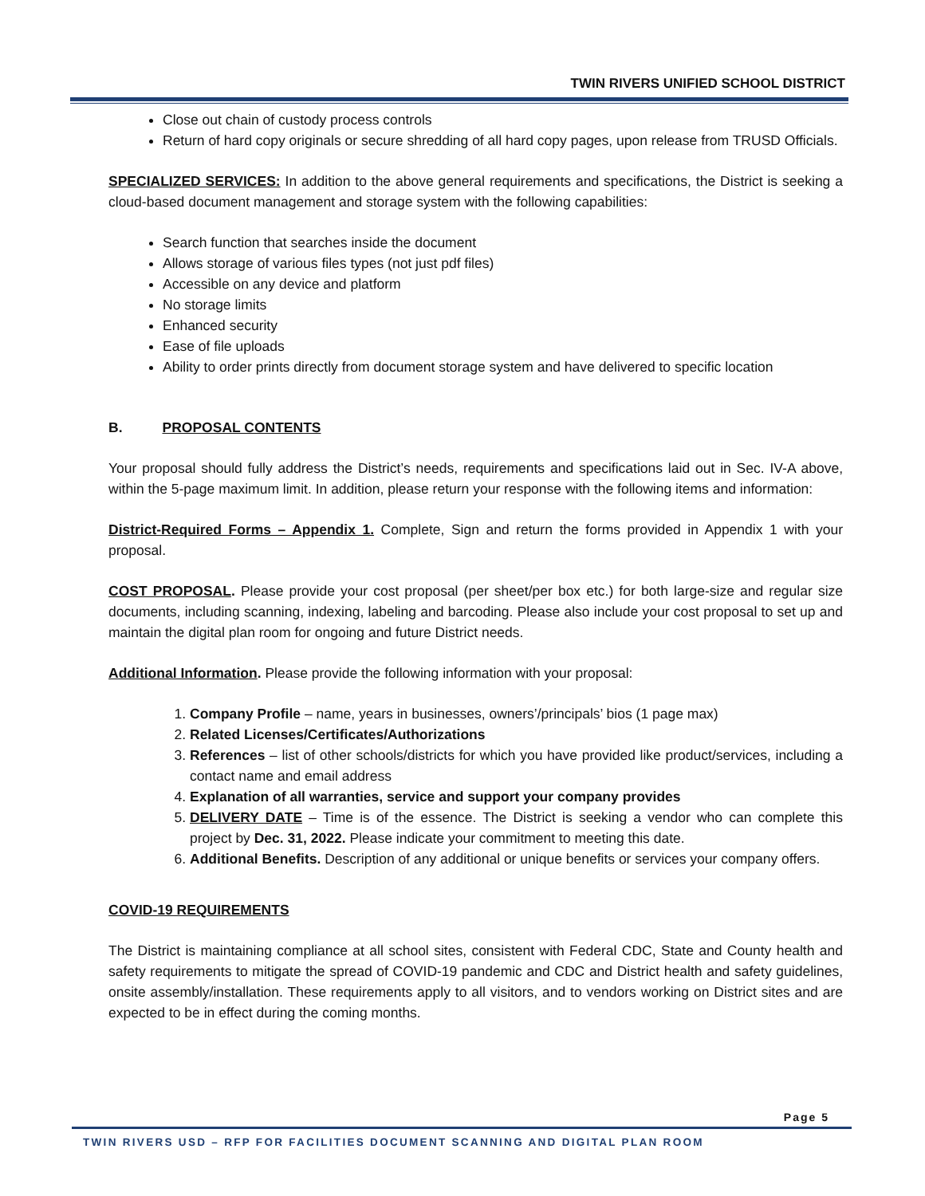TWIN RIVERS UNIFIED SCHOOL DISTRICT
Close out chain of custody process controls
Return of hard copy originals or secure shredding of all hard copy pages, upon release from TRUSD Officials.
SPECIALIZED SERVICES: In addition to the above general requirements and specifications, the District is seeking a cloud-based document management and storage system with the following capabilities:
Search function that searches inside the document
Allows storage of various files types (not just pdf files)
Accessible on any device and platform
No storage limits
Enhanced security
Ease of file uploads
Ability to order prints directly from document storage system and have delivered to specific location
B. PROPOSAL CONTENTS
Your proposal should fully address the District’s needs, requirements and specifications laid out in Sec. IV-A above, within the 5-page maximum limit. In addition, please return your response with the following items and information:
District-Required Forms – Appendix 1. Complete, Sign and return the forms provided in Appendix 1 with your proposal.
COST PROPOSAL. Please provide your cost proposal (per sheet/per box etc.) for both large-size and regular size documents, including scanning, indexing, labeling and barcoding. Please also include your cost proposal to set up and maintain the digital plan room for ongoing and future District needs.
Additional Information. Please provide the following information with your proposal:
1. Company Profile – name, years in businesses, owners’/principals’ bios (1 page max)
2. Related Licenses/Certificates/Authorizations
3. References – list of other schools/districts for which you have provided like product/services, including a contact name and email address
4. Explanation of all warranties, service and support your company provides
5. DELIVERY DATE – Time is of the essence. The District is seeking a vendor who can complete this project by Dec. 31, 2022. Please indicate your commitment to meeting this date.
6. Additional Benefits. Description of any additional or unique benefits or services your company offers.
COVID-19 REQUIREMENTS
The District is maintaining compliance at all school sites, consistent with Federal CDC, State and County health and safety requirements to mitigate the spread of COVID-19 pandemic and CDC and District health and safety guidelines, onsite assembly/installation. These requirements apply to all visitors, and to vendors working on District sites and are expected to be in effect during the coming months.
Page 5
TWIN RIVERS USD – RFP FOR FACILITIES DOCUMENT SCANNING AND DIGITAL PLAN ROOM